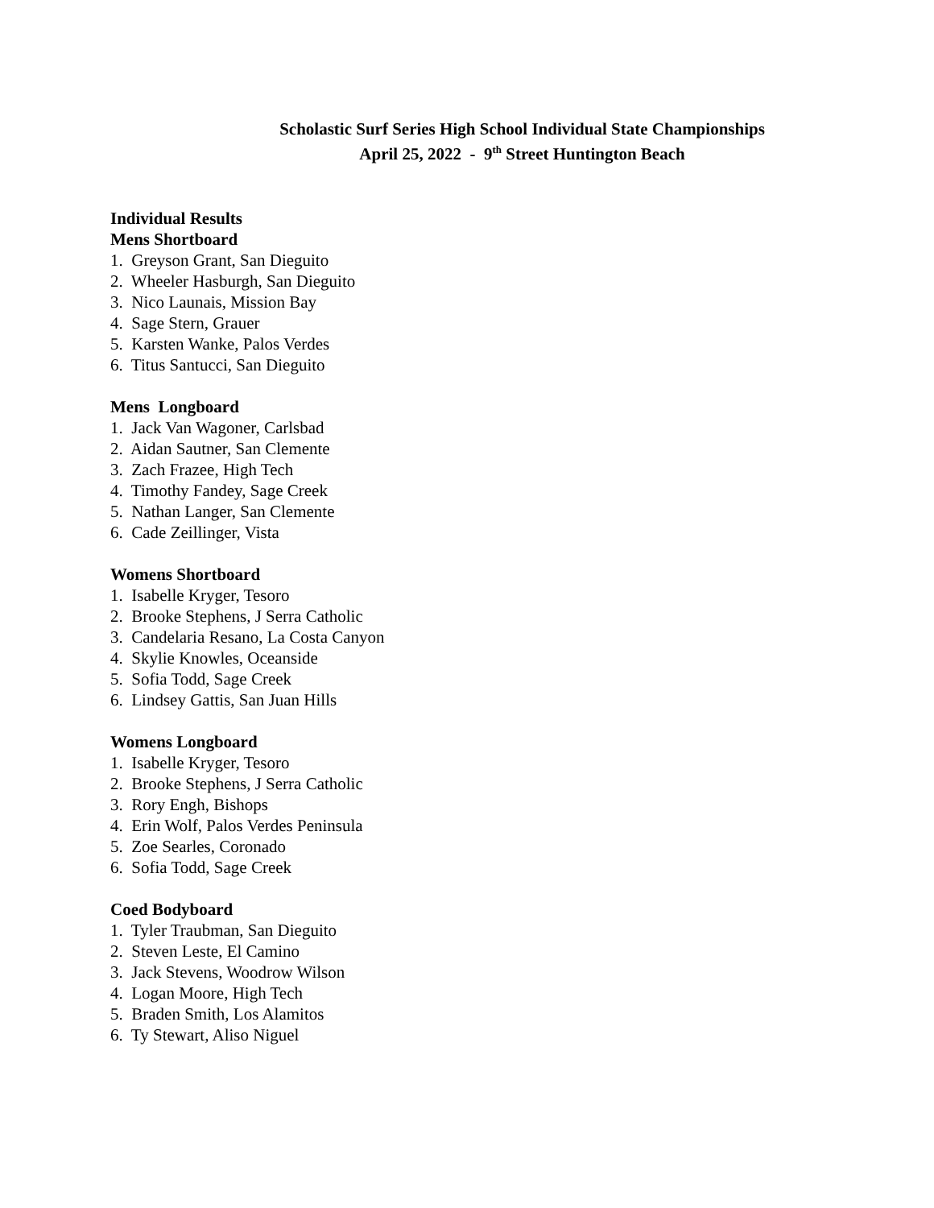Scholastic Surf Series High School Individual State Championships
April 25, 2022 - 9<sup>th</sup> Street Huntington Beach
Individual Results
Mens Shortboard
1. Greyson Grant, San Dieguito
2. Wheeler Hasburgh, San Dieguito
3. Nico Launais, Mission Bay
4. Sage Stern, Grauer
5. Karsten Wanke, Palos Verdes
6. Titus Santucci, San Dieguito
Mens Longboard
1. Jack Van Wagoner, Carlsbad
2. Aidan Sautner, San Clemente
3. Zach Frazee, High Tech
4. Timothy Fandey, Sage Creek
5. Nathan Langer, San Clemente
6. Cade Zeillinger, Vista
Womens Shortboard
1. Isabelle Kryger, Tesoro
2. Brooke Stephens, J Serra Catholic
3. Candelaria Resano, La Costa Canyon
4. Skylie Knowles, Oceanside
5. Sofia Todd, Sage Creek
6. Lindsey Gattis, San Juan Hills
Womens Longboard
1. Isabelle Kryger, Tesoro
2. Brooke Stephens, J Serra Catholic
3. Rory Engh, Bishops
4. Erin Wolf, Palos Verdes Peninsula
5. Zoe Searles, Coronado
6. Sofia Todd, Sage Creek
Coed Bodyboard
1. Tyler Traubman, San Dieguito
2. Steven Leste, El Camino
3. Jack Stevens, Woodrow Wilson
4. Logan Moore, High Tech
5. Braden Smith, Los Alamitos
6. Ty Stewart, Aliso Niguel